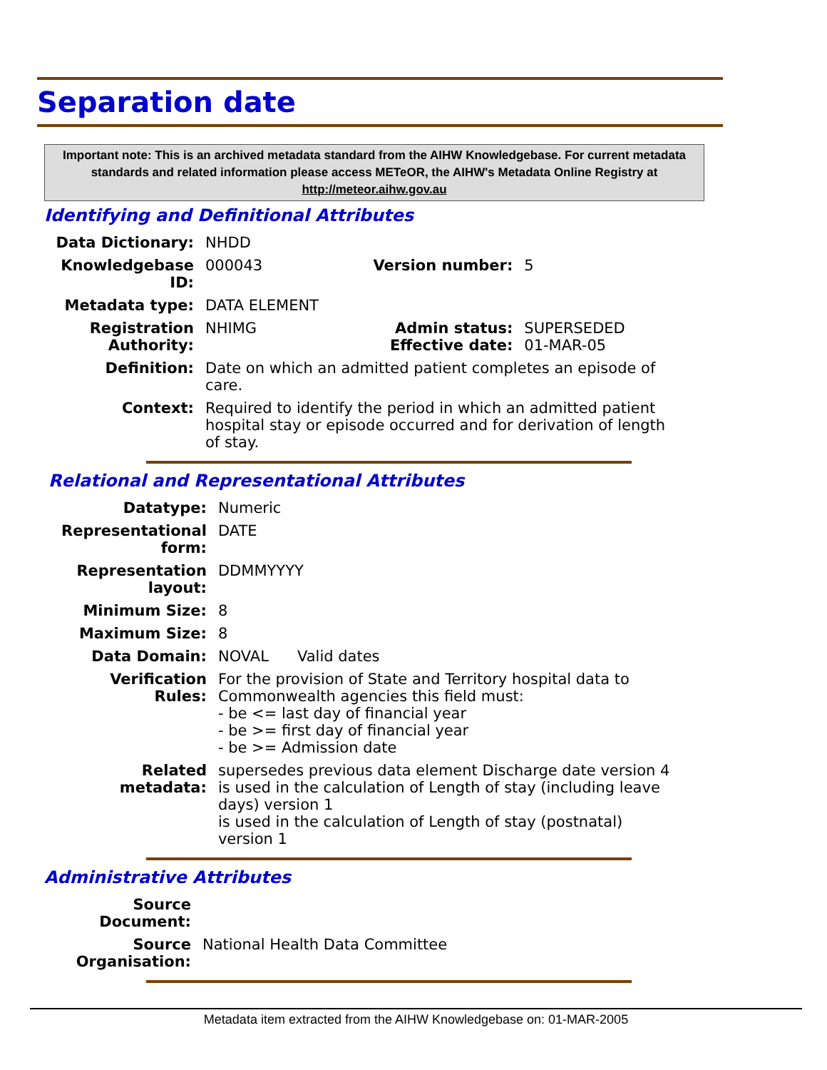Separation date
Important note: This is an archived metadata standard from the AIHW Knowledgebase. For current metadata standards and related information please access METeOR, the AIHW's Metadata Online Registry at http://meteor.aihw.gov.au
Identifying and Definitional Attributes
| Data Dictionary: | NHDD | | |
| Knowledgebase ID: | 000043 | Version number: | 5 |
| Metadata type: | DATA ELEMENT | | |
| Registration Authority: | NHIMG | Admin status: Effective date: | SUPERSEDED 01-MAR-05 |
| Definition: | Date on which an admitted patient completes an episode of care. | | |
| Context: | Required to identify the period in which an admitted patient hospital stay or episode occurred and for derivation of length of stay. | | |
Relational and Representational Attributes
| Datatype: | Numeric |
| Representational form: | DATE |
| Representation layout: | DDMMYYYY |
| Minimum Size: | 8 |
| Maximum Size: | 8 |
| Data Domain: | NOVAL Valid dates |
| Verification Rules: | For the provision of State and Territory hospital data to Commonwealth agencies this field must: - be <= last day of financial year - be >= first day of financial year - be >= Admission date |
| Related metadata: | supersedes previous data element Discharge date version 4 is used in the calculation of Length of stay (including leave days) version 1 is used in the calculation of Length of stay (postnatal) version 1 |
Administrative Attributes
| Source Document: | |
| Source Organisation: | National Health Data Committee |
Metadata item extracted from the AIHW Knowledgebase on: 01-MAR-2005